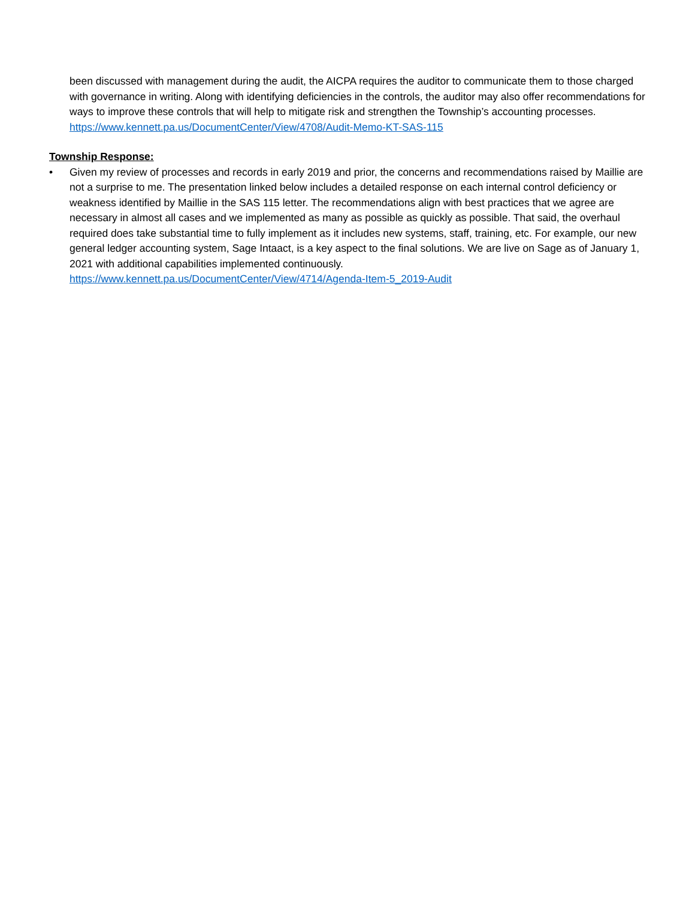been discussed with management during the audit, the AICPA requires the auditor to communicate them to those charged with governance in writing. Along with identifying deficiencies in the controls, the auditor may also offer recommendations for ways to improve these controls that will help to mitigate risk and strengthen the Township’s accounting processes.
https://www.kennett.pa.us/DocumentCenter/View/4708/Audit-Memo-KT-SAS-115
Township Response:
• Given my review of processes and records in early 2019 and prior, the concerns and recommendations raised by Maillie are not a surprise to me. The presentation linked below includes a detailed response on each internal control deficiency or weakness identified by Maillie in the SAS 115 letter. The recommendations align with best practices that we agree are necessary in almost all cases and we implemented as many as possible as quickly as possible. That said, the overhaul required does take substantial time to fully implement as it includes new systems, staff, training, etc. For example, our new general ledger accounting system, Sage Intaact, is a key aspect to the final solutions. We are live on Sage as of January 1, 2021 with additional capabilities implemented continuously.
https://www.kennett.pa.us/DocumentCenter/View/4714/Agenda-Item-5_2019-Audit